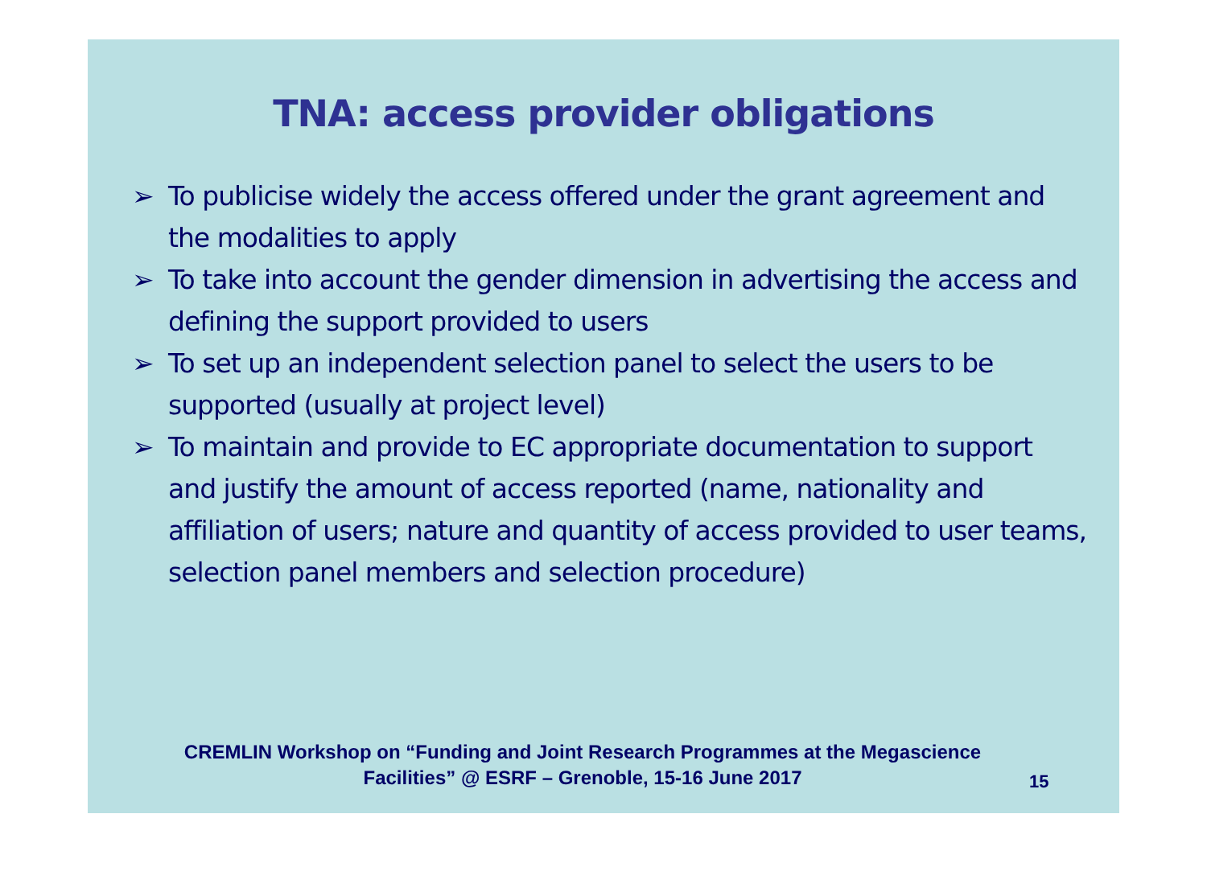TNA: access provider obligations
➢ To publicise widely the access offered under the grant agreement and the modalities to apply
➢ To take into account the gender dimension in advertising the access and defining the support provided to users
➢ To set up an independent selection panel to select the users to be supported (usually at project level)
➢ To maintain and provide to EC appropriate documentation to support and justify the amount of access reported (name, nationality and affiliation of users; nature and quantity of access provided to user teams, selection panel members and selection procedure)
CREMLIN Workshop on “Funding and Joint Research Programmes at the Megascience Facilities” @ ESRF – Grenoble, 15-16 June 2017
15